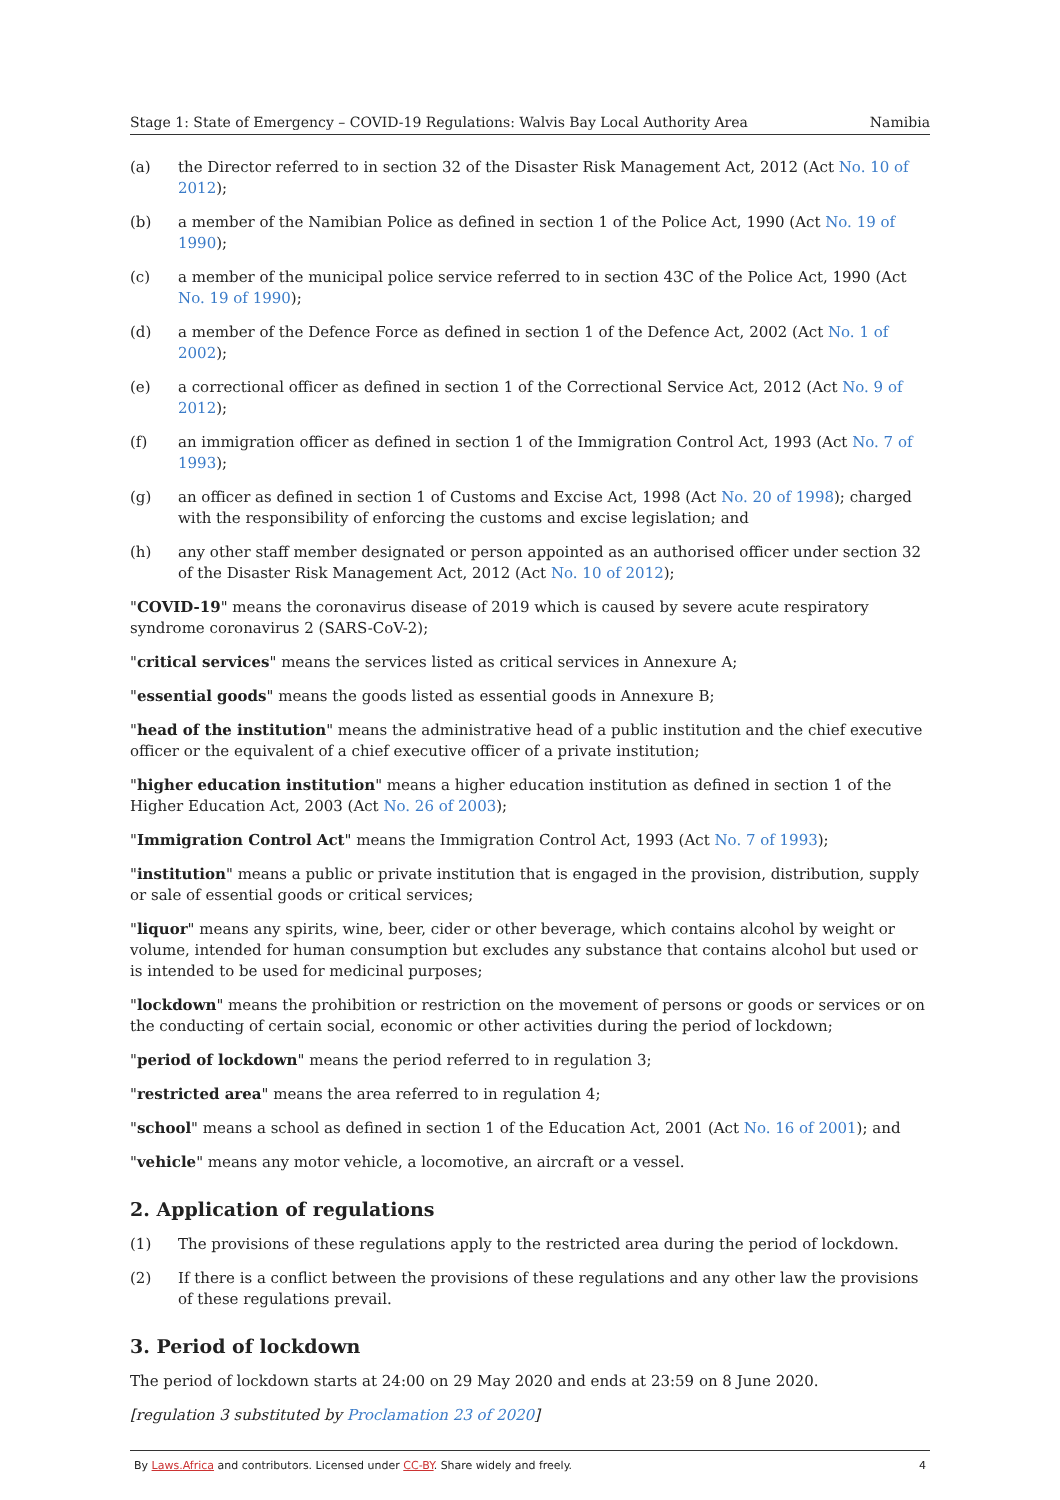Stage 1: State of Emergency – COVID-19 Regulations: Walvis Bay Local Authority Area Namibia
(a) the Director referred to in section 32 of the Disaster Risk Management Act, 2012 (Act No. 10 of 2012);
(b) a member of the Namibian Police as defined in section 1 of the Police Act, 1990 (Act No. 19 of 1990);
(c) a member of the municipal police service referred to in section 43C of the Police Act, 1990 (Act No. 19 of 1990);
(d) a member of the Defence Force as defined in section 1 of the Defence Act, 2002 (Act No. 1 of 2002);
(e) a correctional officer as defined in section 1 of the Correctional Service Act, 2012 (Act No. 9 of 2012);
(f) an immigration officer as defined in section 1 of the Immigration Control Act, 1993 (Act No. 7 of 1993);
(g) an officer as defined in section 1 of Customs and Excise Act, 1998 (Act No. 20 of 1998); charged with the responsibility of enforcing the customs and excise legislation; and
(h) any other staff member designated or person appointed as an authorised officer under section 32 of the Disaster Risk Management Act, 2012 (Act No. 10 of 2012);
"COVID-19" means the coronavirus disease of 2019 which is caused by severe acute respiratory syndrome coronavirus 2 (SARS-CoV-2);
"critical services" means the services listed as critical services in Annexure A;
"essential goods" means the goods listed as essential goods in Annexure B;
"head of the institution" means the administrative head of a public institution and the chief executive officer or the equivalent of a chief executive officer of a private institution;
"higher education institution" means a higher education institution as defined in section 1 of the Higher Education Act, 2003 (Act No. 26 of 2003);
"Immigration Control Act" means the Immigration Control Act, 1993 (Act No. 7 of 1993);
"institution" means a public or private institution that is engaged in the provision, distribution, supply or sale of essential goods or critical services;
"liquor" means any spirits, wine, beer, cider or other beverage, which contains alcohol by weight or volume, intended for human consumption but excludes any substance that contains alcohol but used or is intended to be used for medicinal purposes;
"lockdown" means the prohibition or restriction on the movement of persons or goods or services or on the conducting of certain social, economic or other activities during the period of lockdown;
"period of lockdown" means the period referred to in regulation 3;
"restricted area" means the area referred to in regulation 4;
"school" means a school as defined in section 1 of the Education Act, 2001 (Act No. 16 of 2001); and
"vehicle" means any motor vehicle, a locomotive, an aircraft or a vessel.
2. Application of regulations
(1) The provisions of these regulations apply to the restricted area during the period of lockdown.
(2) If there is a conflict between the provisions of these regulations and any other law the provisions of these regulations prevail.
3. Period of lockdown
The period of lockdown starts at 24:00 on 29 May 2020 and ends at 23:59 on 8 June 2020.
[regulation 3 substituted by Proclamation 23 of 2020]
By Laws.Africa and contributors. Licensed under CC-BY. Share widely and freely. 4